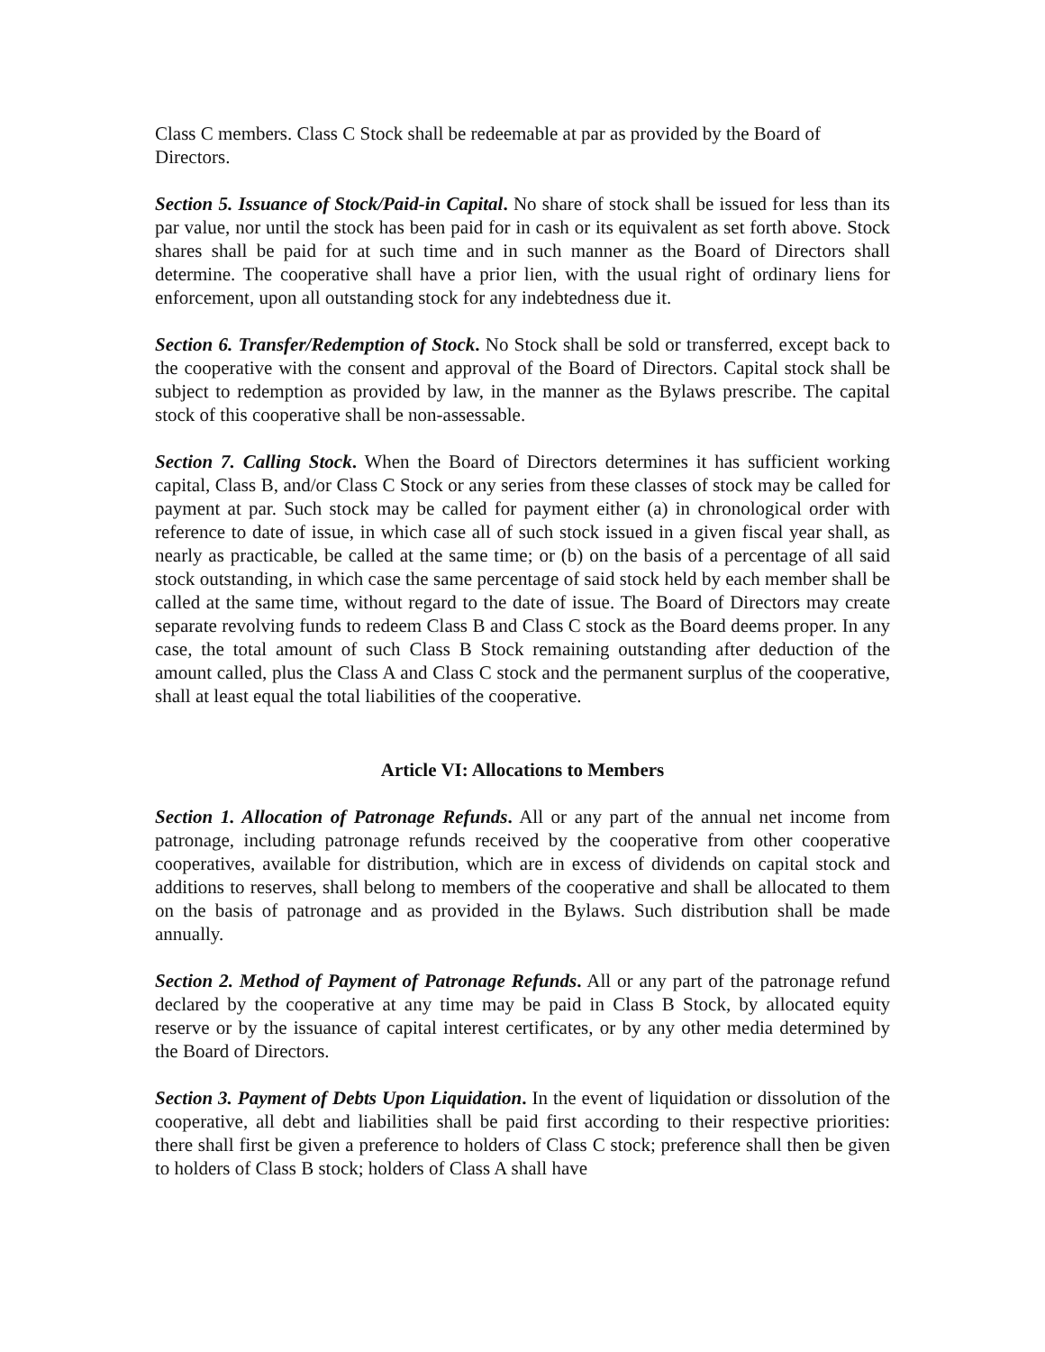Class C members. Class C Stock shall be redeemable at par as provided by the Board of Directors.
Section 5. Issuance of Stock/Paid-in Capital. No share of stock shall be issued for less than its par value, nor until the stock has been paid for in cash or its equivalent as set forth above. Stock shares shall be paid for at such time and in such manner as the Board of Directors shall determine. The cooperative shall have a prior lien, with the usual right of ordinary liens for enforcement, upon all outstanding stock for any indebtedness due it.
Section 6. Transfer/Redemption of Stock. No Stock shall be sold or transferred, except back to the cooperative with the consent and approval of the Board of Directors. Capital stock shall be subject to redemption as provided by law, in the manner as the Bylaws prescribe. The capital stock of this cooperative shall be non-assessable.
Section 7. Calling Stock. When the Board of Directors determines it has sufficient working capital, Class B, and/or Class C Stock or any series from these classes of stock may be called for payment at par. Such stock may be called for payment either (a) in chronological order with reference to date of issue, in which case all of such stock issued in a given fiscal year shall, as nearly as practicable, be called at the same time; or (b) on the basis of a percentage of all said stock outstanding, in which case the same percentage of said stock held by each member shall be called at the same time, without regard to the date of issue. The Board of Directors may create separate revolving funds to redeem Class B and Class C stock as the Board deems proper. In any case, the total amount of such Class B Stock remaining outstanding after deduction of the amount called, plus the Class A and Class C stock and the permanent surplus of the cooperative, shall at least equal the total liabilities of the cooperative.
Article VI: Allocations to Members
Section 1. Allocation of Patronage Refunds. All or any part of the annual net income from patronage, including patronage refunds received by the cooperative from other cooperative cooperatives, available for distribution, which are in excess of dividends on capital stock and additions to reserves, shall belong to members of the cooperative and shall be allocated to them on the basis of patronage and as provided in the Bylaws. Such distribution shall be made annually.
Section 2. Method of Payment of Patronage Refunds. All or any part of the patronage refund declared by the cooperative at any time may be paid in Class B Stock, by allocated equity reserve or by the issuance of capital interest certificates, or by any other media determined by the Board of Directors.
Section 3. Payment of Debts Upon Liquidation. In the event of liquidation or dissolution of the cooperative, all debt and liabilities shall be paid first according to their respective priorities: there shall first be given a preference to holders of Class C stock; preference shall then be given to holders of Class B stock; holders of Class A shall have